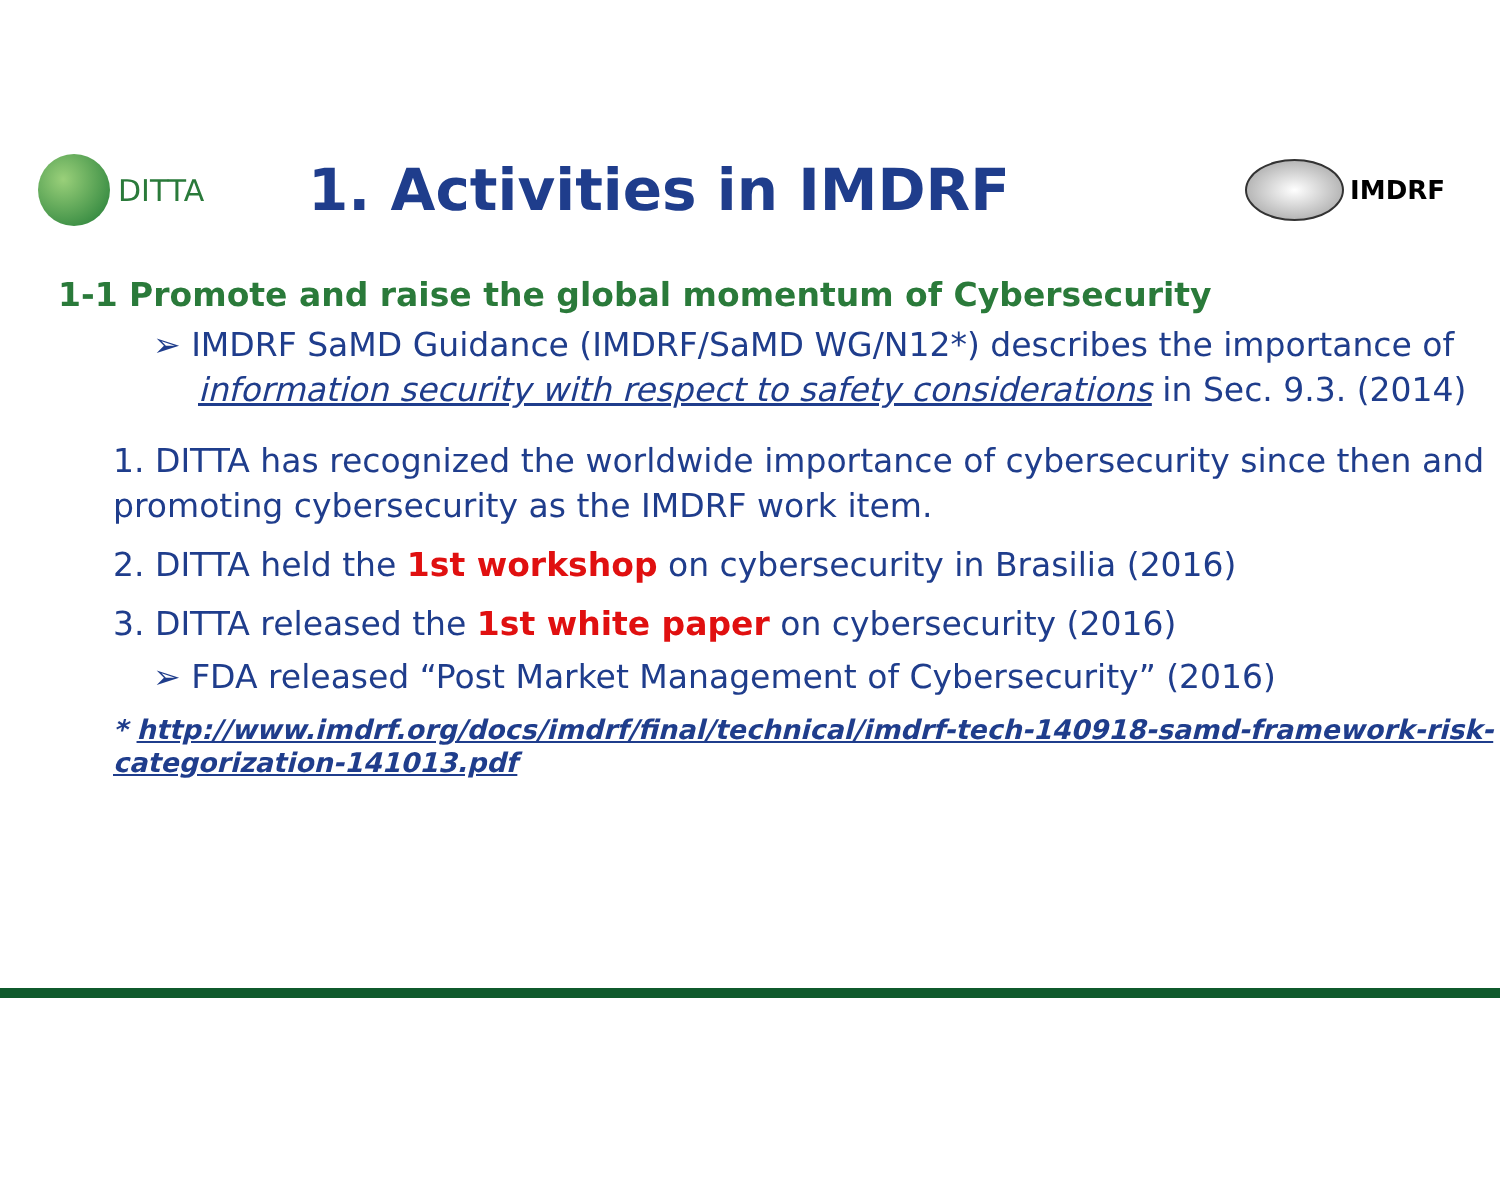DITTA
1. Activities in IMDRF
IMDRF
1-1 Promote and raise the global momentum of Cybersecurity
➢ IMDRF SaMD Guidance (IMDRF/SaMD WG/N12*) describes the importance of information security with respect to safety considerations in Sec. 9.3. (2014)
1. DITTA has recognized the worldwide importance of cybersecurity since then and promoting cybersecurity as the IMDRF work item.
2. DITTA held the 1st workshop on cybersecurity in Brasilia (2016)
3. DITTA released the 1st white paper on cybersecurity (2016)
➢ FDA released “Post Market Management of Cybersecurity” (2016)
* http://www.imdrf.org/docs/imdrf/final/technical/imdrf-tech-140918-samd-framework-risk-categorization-141013.pdf